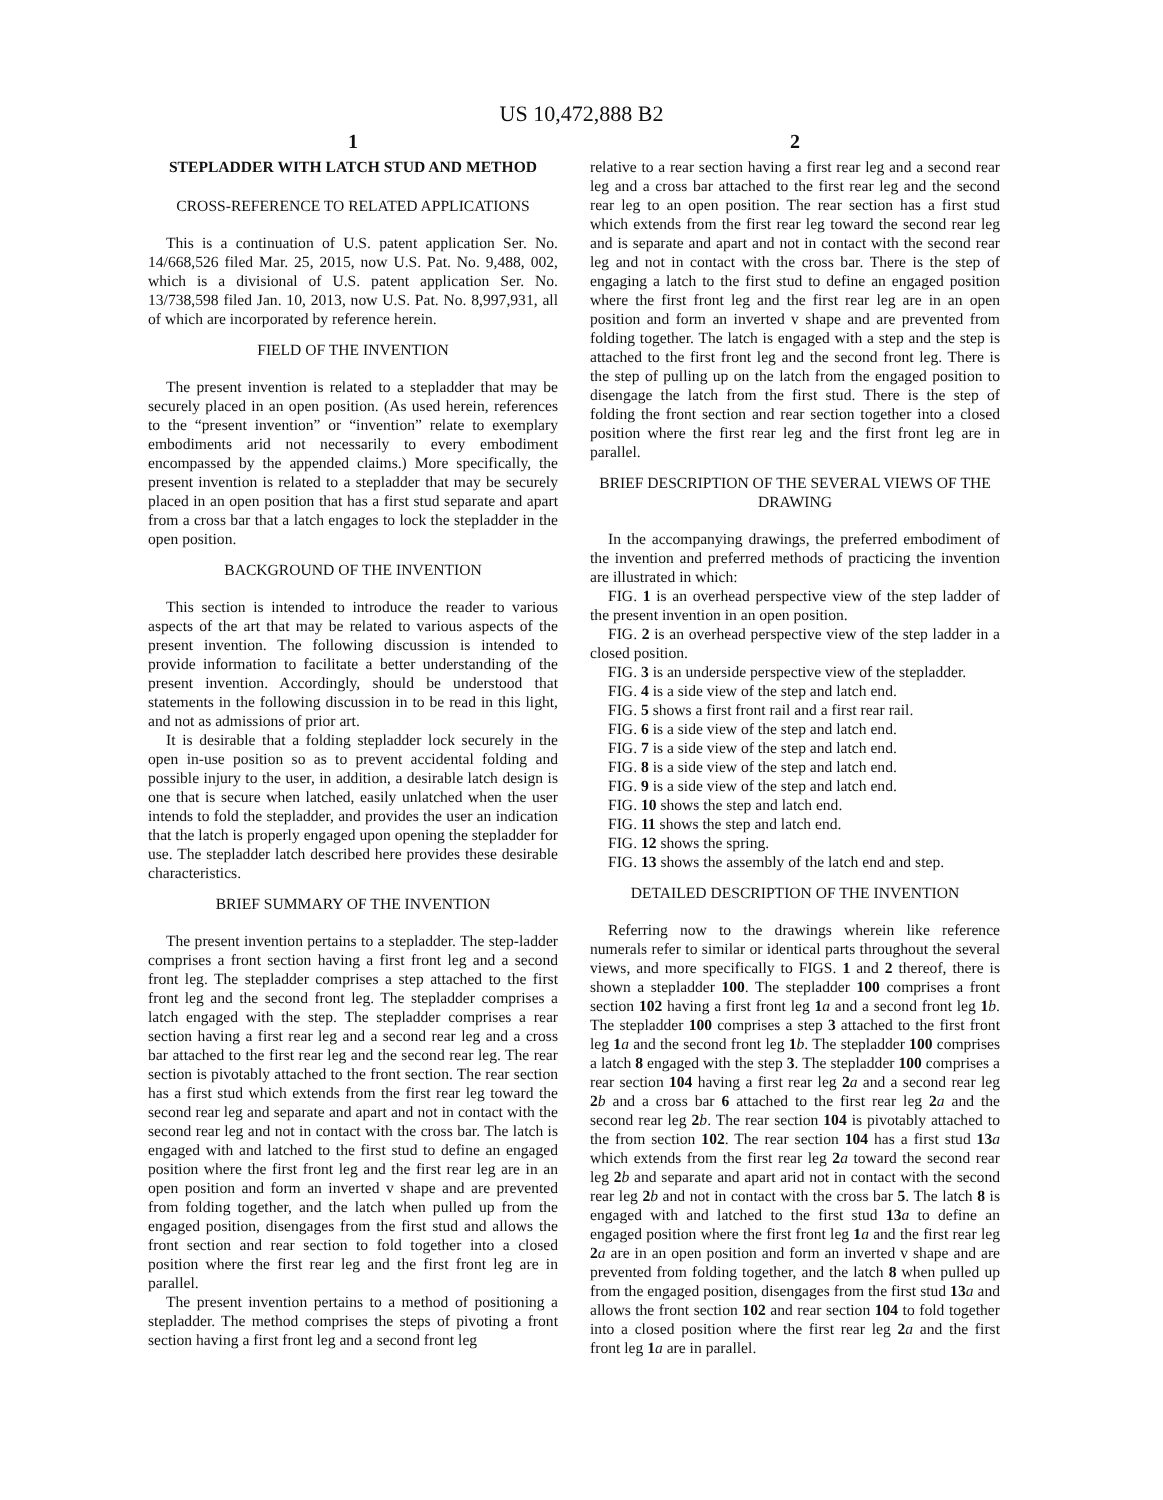US 10,472,888 B2
1
STEPLADDER WITH LATCH STUD AND METHOD
CROSS-REFERENCE TO RELATED APPLICATIONS
This is a continuation of U.S. patent application Ser. No. 14/668,526 filed Mar. 25, 2015, now U.S. Pat. No. 9,488, 002, which is a divisional of U.S. patent application Ser. No. 13/738,598 filed Jan. 10, 2013, now U.S. Pat. No. 8,997,931, all of which are incorporated by reference herein.
FIELD OF THE INVENTION
The present invention is related to a stepladder that may be securely placed in an open position. (As used herein, references to the “present invention” or “invention” relate to exemplary embodiments arid not necessarily to every embodiment encompassed by the appended claims.) More specifically, the present invention is related to a stepladder that may be securely placed in an open position that has a first stud separate and apart from a cross bar that a latch engages to lock the stepladder in the open position.
BACKGROUND OF THE INVENTION
This section is intended to introduce the reader to various aspects of the art that may be related to various aspects of the present invention. The following discussion is intended to provide information to facilitate a better understanding of the present invention. Accordingly, should be understood that statements in the following discussion in to be read in this light, and not as admissions of prior art.
It is desirable that a folding stepladder lock securely in the open in-use position so as to prevent accidental folding and possible injury to the user, in addition, a desirable latch design is one that is secure when latched, easily unlatched when the user intends to fold the stepladder, and provides the user an indication that the latch is properly engaged upon opening the stepladder for use. The stepladder latch described here provides these desirable characteristics.
BRIEF SUMMARY OF THE INVENTION
The present invention pertains to a stepladder. The step-ladder comprises a front section having a first front leg and a second front leg. The stepladder comprises a step attached to the first front leg and the second front leg. The stepladder comprises a latch engaged with the step. The stepladder comprises a rear section having a first rear leg and a second rear leg and a cross bar attached to the first rear leg and the second rear leg. The rear section is pivotably attached to the front section. The rear section has a first stud which extends from the first rear leg toward the second rear leg and separate and apart and not in contact with the second rear leg and not in contact with the cross bar. The latch is engaged with and latched to the first stud to define an engaged position where the first front leg and the first rear leg are in an open position and form an inverted v shape and are prevented from folding together, and the latch when pulled up from the engaged position, disengages from the first stud and allows the front section and rear section to fold together into a closed position where the first rear leg and the first front leg are in parallel.
The present invention pertains to a method of positioning a stepladder. The method comprises the steps of pivoting a front section having a first front leg and a second front leg
2
relative to a rear section having a first rear leg and a second rear leg and a cross bar attached to the first rear leg and the second rear leg to an open position. The rear section has a first stud which extends from the first rear leg toward the second rear leg and is separate and apart and not in contact with the second rear leg and not in contact with the cross bar. There is the step of engaging a latch to the first stud to define an engaged position where the first front leg and the first rear leg are in an open position and form an inverted v shape and are prevented from folding together. The latch is engaged with a step and the step is attached to the first front leg and the second front leg. There is the step of pulling up on the latch from the engaged position to disengage the latch from the first stud. There is the step of folding the front section and rear section together into a closed position where the first rear leg and the first front leg are in parallel.
BRIEF DESCRIPTION OF THE SEVERAL VIEWS OF THE DRAWING
In the accompanying drawings, the preferred embodiment of the invention and preferred methods of practicing the invention are illustrated in which:
FIG. 1 is an overhead perspective view of the step ladder of the present invention in an open position.
FIG. 2 is an overhead perspective view of the step ladder in a closed position.
FIG. 3 is an underside perspective view of the stepladder.
FIG. 4 is a side view of the step and latch end.
FIG. 5 shows a first front rail and a first rear rail.
FIG. 6 is a side view of the step and latch end.
FIG. 7 is a side view of the step and latch end.
FIG. 8 is a side view of the step and latch end.
FIG. 9 is a side view of the step and latch end.
FIG. 10 shows the step and latch end.
FIG. 11 shows the step and latch end.
FIG. 12 shows the spring.
FIG. 13 shows the assembly of the latch end and step.
DETAILED DESCRIPTION OF THE INVENTION
Referring now to the drawings wherein like reference numerals refer to similar or identical parts throughout the several views, and more specifically to FIGS. 1 and 2 thereof, there is shown a stepladder 100. The stepladder 100 comprises a front section 102 having a first front leg 1 a and a second front leg 1 b. The stepladder 100 comprises a step 3 attached to the first front leg 1 a and the second front leg 1 b. The stepladder 100 comprises a latch 8 engaged with the step 3. The stepladder 100 comprises a rear section 104 having a first rear leg 2 a and a second rear leg 2 b and a cross bar 6 attached to the first rear leg 2 a and the second rear leg 2 b. The rear section 104 is pivotably attached to the from section 102. The rear section 104 has a first stud 13 a which extends from the first rear leg 2 a toward the second rear leg 2 b and separate and apart arid not in contact with the second rear leg 2 b and not in contact with the cross bar 5. The latch 8 is engaged with and latched to the first stud 13 a to define an engaged position where the first front leg 1 a and the first rear leg 2 a are in an open position and form an inverted v shape and are prevented from folding together, and the latch 8 when pulled up from the engaged position, disengages from the first stud 13 a and allows the front section 102 and rear section 104 to fold together into a closed position where the first rear leg 2 a and the first front leg 1 a are in parallel.